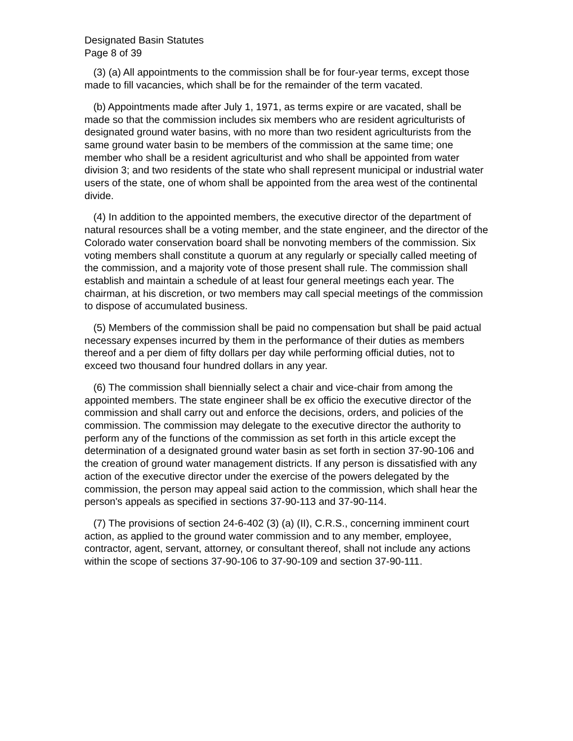Designated Basin Statutes
Page 8 of 39
(3) (a) All appointments to the commission shall be for four-year terms, except those made to fill vacancies, which shall be for the remainder of the term vacated.
(b) Appointments made after July 1, 1971, as terms expire or are vacated, shall be made so that the commission includes six members who are resident agriculturists of designated ground water basins, with no more than two resident agriculturists from the same ground water basin to be members of the commission at the same time; one member who shall be a resident agriculturist and who shall be appointed from water division 3; and two residents of the state who shall represent municipal or industrial water users of the state, one of whom shall be appointed from the area west of the continental divide.
(4) In addition to the appointed members, the executive director of the department of natural resources shall be a voting member, and the state engineer, and the director of the Colorado water conservation board shall be nonvoting members of the commission. Six voting members shall constitute a quorum at any regularly or specially called meeting of the commission, and a majority vote of those present shall rule. The commission shall establish and maintain a schedule of at least four general meetings each year. The chairman, at his discretion, or two members may call special meetings of the commission to dispose of accumulated business.
(5) Members of the commission shall be paid no compensation but shall be paid actual necessary expenses incurred by them in the performance of their duties as members thereof and a per diem of fifty dollars per day while performing official duties, not to exceed two thousand four hundred dollars in any year.
(6) The commission shall biennially select a chair and vice-chair from among the appointed members. The state engineer shall be ex officio the executive director of the commission and shall carry out and enforce the decisions, orders, and policies of the commission. The commission may delegate to the executive director the authority to perform any of the functions of the commission as set forth in this article except the determination of a designated ground water basin as set forth in section 37-90-106 and the creation of ground water management districts. If any person is dissatisfied with any action of the executive director under the exercise of the powers delegated by the commission, the person may appeal said action to the commission, which shall hear the person's appeals as specified in sections 37-90-113 and 37-90-114.
(7) The provisions of section 24-6-402 (3) (a) (II), C.R.S., concerning imminent court action, as applied to the ground water commission and to any member, employee, contractor, agent, servant, attorney, or consultant thereof, shall not include any actions within the scope of sections 37-90-106 to 37-90-109 and section 37-90-111.